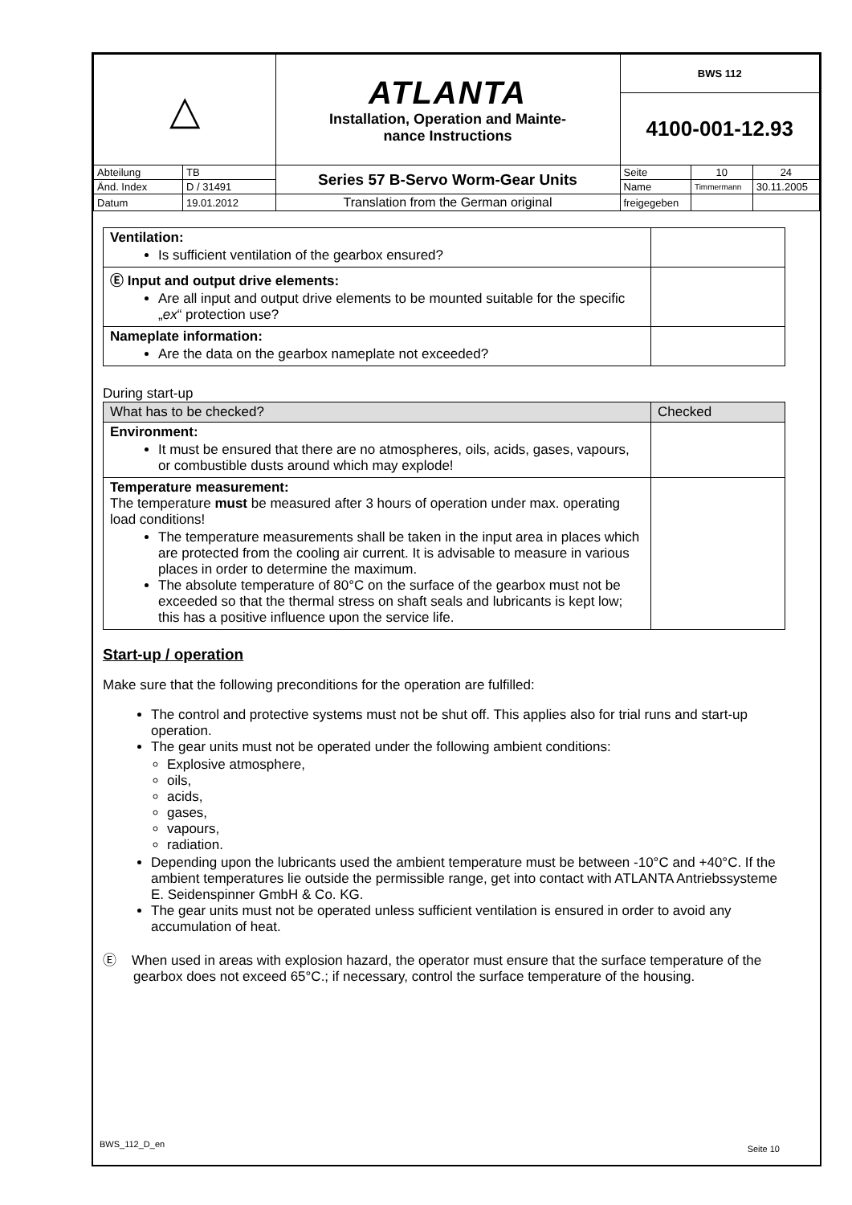| △ | | ATLANTA Installation, Operation and Mainte- nance Instructions | BWS 112 | | |
| | | | 4100-001-12.93 | | |
| Abteilung | TB | Series 57 B-Servo Worm-Gear Units | Seite | 10 | 24 |
| Änd. Index | D / 31491 | | Name | Timmermann | 30.11.2005 |
| Datum | 19.01.2012 | Translation from the German original | freigegeben | | |
| Ventilation: Is sufficient ventilation of the gearbox ensured? | |
| Ⓔ Input and output drive elements: Are all input and output drive elements to be mounted suitable for the specific „ ex “ protection use? | |
| Nameplate information: Are the data on the gearbox nameplate not exceeded? | |
During start-up
| What has to be checked? | Checked |
| Environment: It must be ensured that there are no atmospheres, oils, acids, gases, vapours, or combustible dusts around which may explode! | |
| Temperature measurement: The temperature must be measured after 3 hours of operation under max. operating load conditions! The temperature measurements shall be taken in the input area in places which are protected from the cooling air current. It is advisable to measure in various places in order to determine the maximum. The absolute temperature of 80°C on the surface of the gearbox must not be exceeded so that the thermal stress on shaft seals and lubricants is kept low; this has a positive influence upon the service life. | |
Start-up / operation
Make sure that the following preconditions for the operation are fulfilled:
The control and protective systems must not be shut off. This applies also for trial runs and start-up operation.
The gear units must not be operated under the following ambient conditions:
Explosive atmosphere,
oils,
acids,
gases,
vapours,
radiation.
Depending upon the lubricants used the ambient temperature must be between -10°C and +40°C. If the ambient temperatures lie outside the permissible range, get into contact with ATLANTA Antriebssysteme E. Seidenspinner GmbH & Co. KG.
The gear units must not be operated unless sufficient ventilation is ensured in order to avoid any accumulation of heat.
Ⓔ When used in areas with explosion hazard, the operator must ensure that the surface temperature of the gearbox does not exceed 65°C.; if necessary, control the surface temperature of the housing.
BWS_112_D_en Seite 10